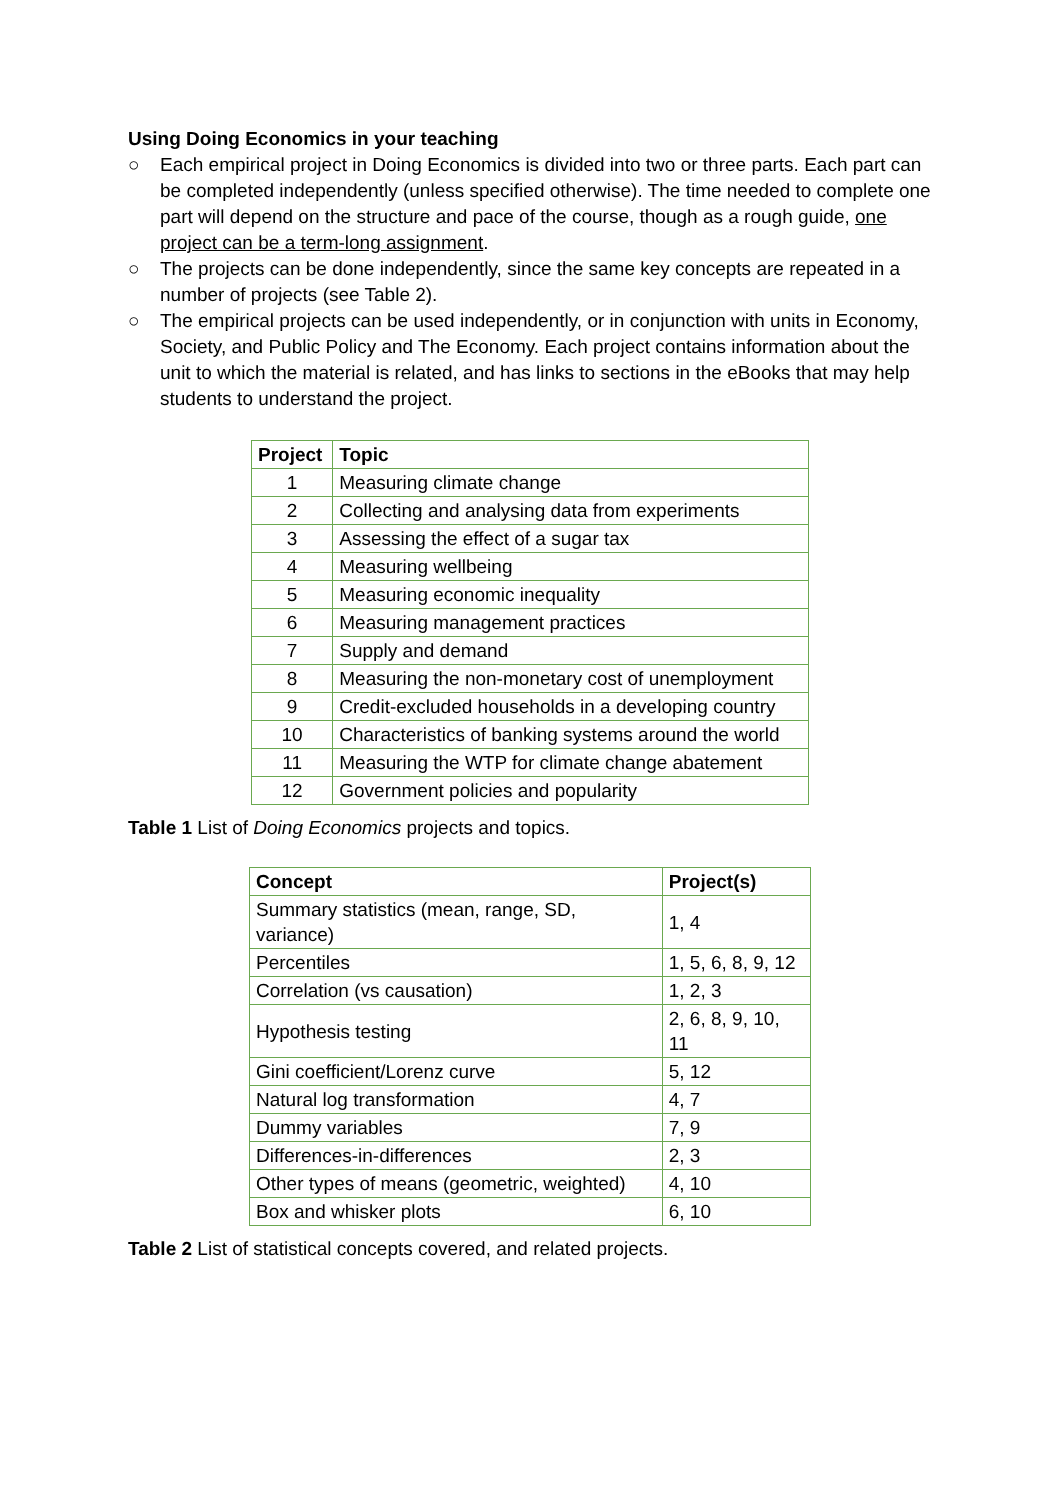Using Doing Economics in your teaching
○ Each empirical project in Doing Economics is divided into two or three parts. Each part can be completed independently (unless specified otherwise). The time needed to complete one part will depend on the structure and pace of the course, though as a rough guide, one project can be a term-long assignment.
○ The projects can be done independently, since the same key concepts are repeated in a number of projects (see Table 2).
○ The empirical projects can be used independently, or in conjunction with units in Economy, Society, and Public Policy and The Economy. Each project contains information about the unit to which the material is related, and has links to sections in the eBooks that may help students to understand the project.
| Project | Topic |
| --- | --- |
| 1 | Measuring climate change |
| 2 | Collecting and analysing data from experiments |
| 3 | Assessing the effect of a sugar tax |
| 4 | Measuring wellbeing |
| 5 | Measuring economic inequality |
| 6 | Measuring management practices |
| 7 | Supply and demand |
| 8 | Measuring the non-monetary cost of unemployment |
| 9 | Credit-excluded households in a developing country |
| 10 | Characteristics of banking systems around the world |
| 11 | Measuring the WTP for climate change abatement |
| 12 | Government policies and popularity |
Table 1 List of Doing Economics projects and topics.
| Concept | Project(s) |
| --- | --- |
| Summary statistics (mean, range, SD, variance) | 1, 4 |
| Percentiles | 1, 5, 6, 8, 9, 12 |
| Correlation (vs causation) | 1, 2, 3 |
| Hypothesis testing | 2, 6, 8, 9, 10, 11 |
| Gini coefficient/Lorenz curve | 5, 12 |
| Natural log transformation | 4, 7 |
| Dummy variables | 7, 9 |
| Differences-in-differences | 2, 3 |
| Other types of means (geometric, weighted) | 4, 10 |
| Box and whisker plots | 6, 10 |
Table 2 List of statistical concepts covered, and related projects.